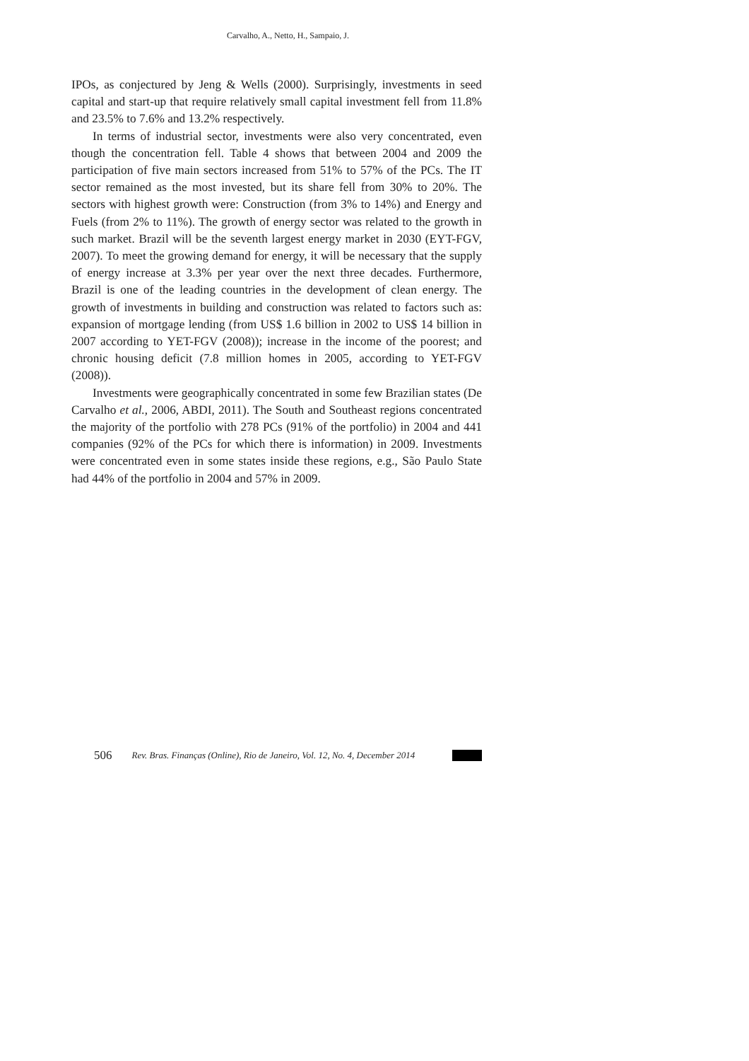Carvalho, A., Netto, H., Sampaio, J.
IPOs, as conjectured by Jeng & Wells (2000). Surprisingly, investments in seed capital and start-up that require relatively small capital investment fell from 11.8% and 23.5% to 7.6% and 13.2% respectively.
In terms of industrial sector, investments were also very concentrated, even though the concentration fell. Table 4 shows that between 2004 and 2009 the participation of five main sectors increased from 51% to 57% of the PCs. The IT sector remained as the most invested, but its share fell from 30% to 20%. The sectors with highest growth were: Construction (from 3% to 14%) and Energy and Fuels (from 2% to 11%). The growth of energy sector was related to the growth in such market. Brazil will be the seventh largest energy market in 2030 (EYT-FGV, 2007). To meet the growing demand for energy, it will be necessary that the supply of energy increase at 3.3% per year over the next three decades. Furthermore, Brazil is one of the leading countries in the development of clean energy. The growth of investments in building and construction was related to factors such as: expansion of mortgage lending (from US$ 1.6 billion in 2002 to US$ 14 billion in 2007 according to YET-FGV (2008)); increase in the income of the poorest; and chronic housing deficit (7.8 million homes in 2005, according to YET-FGV (2008)).
Investments were geographically concentrated in some few Brazilian states (De Carvalho et al., 2006, ABDI, 2011). The South and Southeast regions concentrated the majority of the portfolio with 278 PCs (91% of the portfolio) in 2004 and 441 companies (92% of the PCs for which there is information) in 2009. Investments were concentrated even in some states inside these regions, e.g., São Paulo State had 44% of the portfolio in 2004 and 57% in 2009.
506 Rev. Bras. Finanças (Online), Rio de Janeiro, Vol. 12, No. 4, December 2014